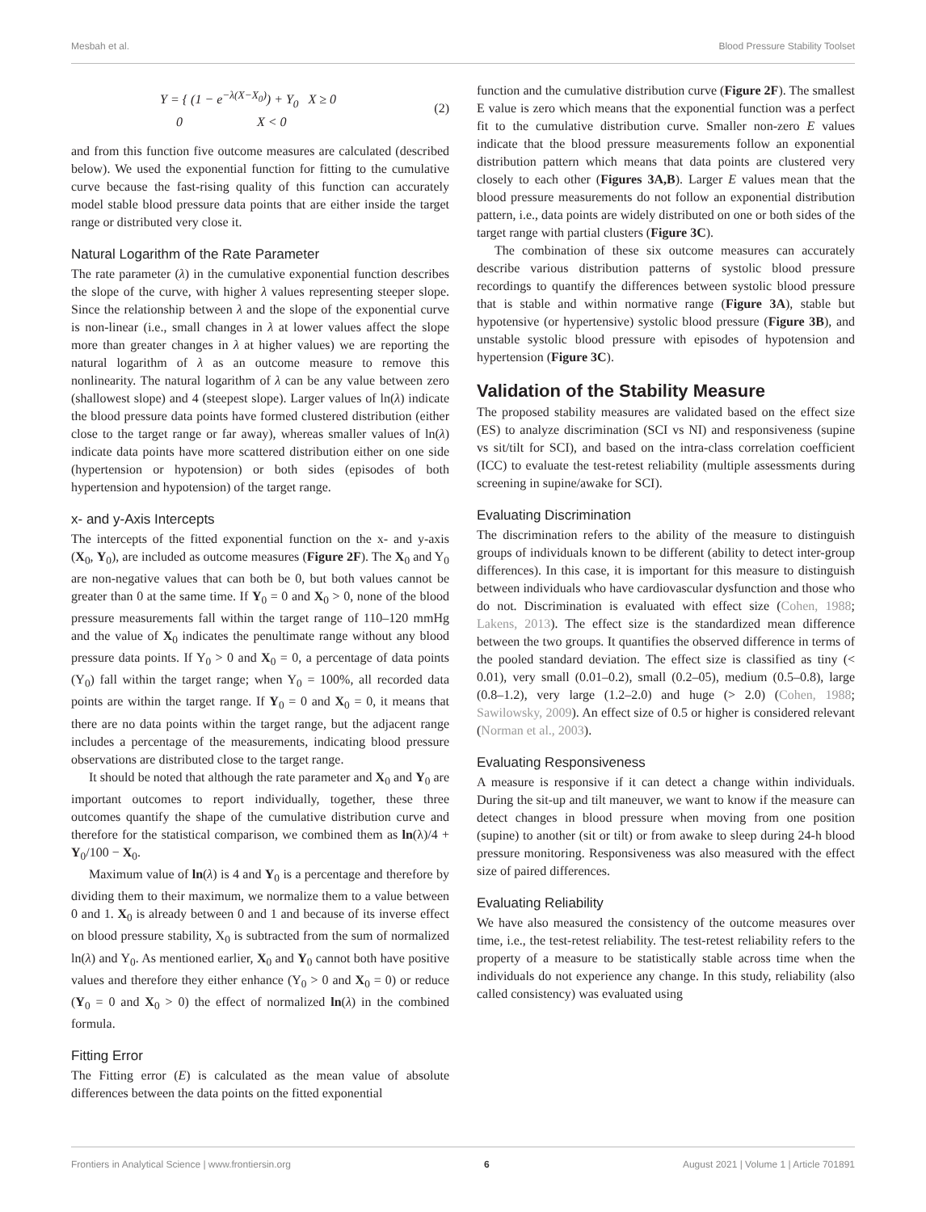Mesbah et al. Blood Pressure Stability Toolset
Y = { (1 − e<sup>−λ(X−X<sub>0</sub>)</sup>) + Y<sub>0</sub> X ≥ 0
0 X < 0 (2)
and from this function five outcome measures are calculated (described below). We used the exponential function for fitting to the cumulative curve because the fast-rising quality of this function can accurately model stable blood pressure data points that are either inside the target range or distributed very close it.
Natural Logarithm of the Rate Parameter
The rate parameter (λ) in the cumulative exponential function describes the slope of the curve, with higher λ values representing steeper slope. Since the relationship between λ and the slope of the exponential curve is non-linear (i.e., small changes in λ at lower values affect the slope more than greater changes in λ at higher values) we are reporting the natural logarithm of λ as an outcome measure to remove this nonlinearity. The natural logarithm of λ can be any value between zero (shallowest slope) and 4 (steepest slope). Larger values of ln(λ) indicate the blood pressure data points have formed clustered distribution (either close to the target range or far away), whereas smaller values of ln(λ) indicate data points have more scattered distribution either on one side (hypertension or hypotension) or both sides (episodes of both hypertension and hypotension) of the target range.
x- and y-Axis Intercepts
The intercepts of the fitted exponential function on the x- and y-axis (X<sub>0</sub>, Y<sub>0</sub>), are included as outcome measures (Figure 2F). The X<sub>0</sub> and Y<sub>0</sub> are non-negative values that can both be 0, but both values cannot be greater than 0 at the same time. If Y<sub>0</sub> = 0 and X<sub>0</sub> > 0, none of the blood pressure measurements fall within the target range of 110–120 mmHg and the value of X<sub>0</sub> indicates the penultimate range without any blood pressure data points. If Y<sub>0</sub> > 0 and X<sub>0</sub> = 0, a percentage of data points (Y<sub>0</sub>) fall within the target range; when Y<sub>0</sub> = 100%, all recorded data points are within the target range. If Y<sub>0</sub> = 0 and X<sub>0</sub> = 0, it means that there are no data points within the target range, but the adjacent range includes a percentage of the measurements, indicating blood pressure observations are distributed close to the target range.
It should be noted that although the rate parameter and X<sub>0</sub> and Y<sub>0</sub> are important outcomes to report individually, together, these three outcomes quantify the shape of the cumulative distribution curve and therefore for the statistical comparison, we combined them as ln(λ)/4 + Y<sub>0</sub>/100 − X<sub>0</sub>.
Maximum value of ln(λ) is 4 and Y<sub>0</sub> is a percentage and therefore by dividing them to their maximum, we normalize them to a value between 0 and 1. X<sub>0</sub> is already between 0 and 1 and because of its inverse effect on blood pressure stability, X<sub>0</sub> is subtracted from the sum of normalized ln(λ) and Y<sub>0</sub>. As mentioned earlier, X<sub>0</sub> and Y<sub>0</sub> cannot both have positive values and therefore they either enhance (Y<sub>0</sub> > 0 and X<sub>0</sub> = 0) or reduce (Y<sub>0</sub> = 0 and X<sub>0</sub> > 0) the effect of normalized ln(λ) in the combined formula.
Fitting Error
The Fitting error (E) is calculated as the mean value of absolute differences between the data points on the fitted exponential
function and the cumulative distribution curve (Figure 2F). The smallest E value is zero which means that the exponential function was a perfect fit to the cumulative distribution curve. Smaller non-zero E values indicate that the blood pressure measurements follow an exponential distribution pattern which means that data points are clustered very closely to each other (Figures 3A,B). Larger E values mean that the blood pressure measurements do not follow an exponential distribution pattern, i.e., data points are widely distributed on one or both sides of the target range with partial clusters (Figure 3C).
The combination of these six outcome measures can accurately describe various distribution patterns of systolic blood pressure recordings to quantify the differences between systolic blood pressure that is stable and within normative range (Figure 3A), stable but hypotensive (or hypertensive) systolic blood pressure (Figure 3B), and unstable systolic blood pressure with episodes of hypotension and hypertension (Figure 3C).
Validation of the Stability Measure
The proposed stability measures are validated based on the effect size (ES) to analyze discrimination (SCI vs NI) and responsiveness (supine vs sit/tilt for SCI), and based on the intra-class correlation coefficient (ICC) to evaluate the test-retest reliability (multiple assessments during screening in supine/awake for SCI).
Evaluating Discrimination
The discrimination refers to the ability of the measure to distinguish groups of individuals known to be different (ability to detect inter-group differences). In this case, it is important for this measure to distinguish between individuals who have cardiovascular dysfunction and those who do not. Discrimination is evaluated with effect size (Cohen, 1988; Lakens, 2013). The effect size is the standardized mean difference between the two groups. It quantifies the observed difference in terms of the pooled standard deviation. The effect size is classified as tiny (< 0.01), very small (0.01–0.2), small (0.2–05), medium (0.5–0.8), large (0.8–1.2), very large (1.2–2.0) and huge (> 2.0) (Cohen, 1988; Sawilowsky, 2009). An effect size of 0.5 or higher is considered relevant (Norman et al., 2003).
Evaluating Responsiveness
A measure is responsive if it can detect a change within individuals. During the sit-up and tilt maneuver, we want to know if the measure can detect changes in blood pressure when moving from one position (supine) to another (sit or tilt) or from awake to sleep during 24-h blood pressure monitoring. Responsiveness was also measured with the effect size of paired differences.
Evaluating Reliability
We have also measured the consistency of the outcome measures over time, i.e., the test-retest reliability. The test-retest reliability refers to the property of a measure to be statistically stable across time when the individuals do not experience any change. In this study, reliability (also called consistency) was evaluated using
Frontiers in Analytical Science | www.frontiersin.org 6 August 2021 | Volume 1 | Article 701891